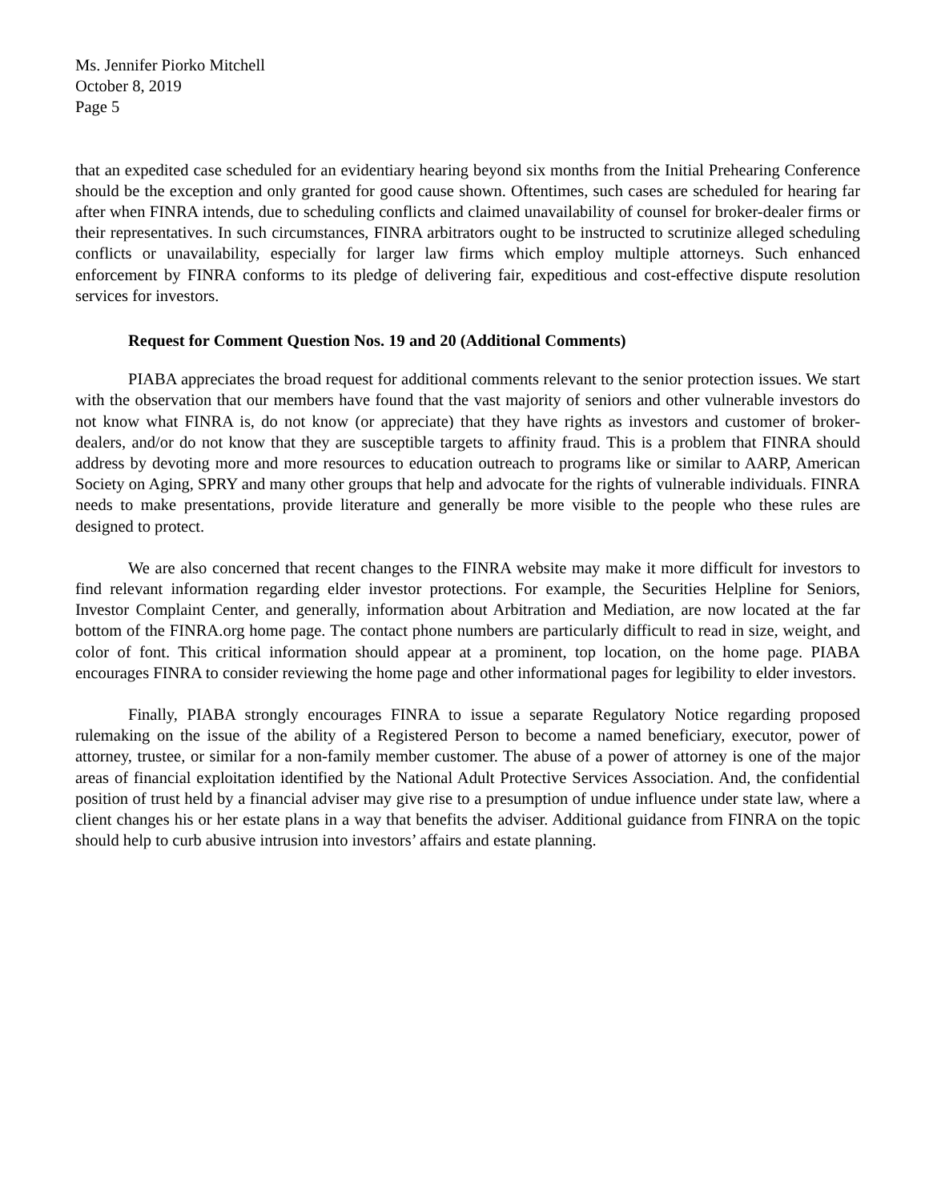Ms. Jennifer Piorko Mitchell
October 8, 2019
Page 5
that an expedited case scheduled for an evidentiary hearing beyond six months from the Initial Prehearing Conference should be the exception and only granted for good cause shown. Oftentimes, such cases are scheduled for hearing far after when FINRA intends, due to scheduling conflicts and claimed unavailability of counsel for broker-dealer firms or their representatives. In such circumstances, FINRA arbitrators ought to be instructed to scrutinize alleged scheduling conflicts or unavailability, especially for larger law firms which employ multiple attorneys. Such enhanced enforcement by FINRA conforms to its pledge of delivering fair, expeditious and cost-effective dispute resolution services for investors.
Request for Comment Question Nos. 19 and 20 (Additional Comments)
PIABA appreciates the broad request for additional comments relevant to the senior protection issues. We start with the observation that our members have found that the vast majority of seniors and other vulnerable investors do not know what FINRA is, do not know (or appreciate) that they have rights as investors and customer of broker-dealers, and/or do not know that they are susceptible targets to affinity fraud. This is a problem that FINRA should address by devoting more and more resources to education outreach to programs like or similar to AARP, American Society on Aging, SPRY and many other groups that help and advocate for the rights of vulnerable individuals. FINRA needs to make presentations, provide literature and generally be more visible to the people who these rules are designed to protect.
We are also concerned that recent changes to the FINRA website may make it more difficult for investors to find relevant information regarding elder investor protections. For example, the Securities Helpline for Seniors, Investor Complaint Center, and generally, information about Arbitration and Mediation, are now located at the far bottom of the FINRA.org home page. The contact phone numbers are particularly difficult to read in size, weight, and color of font. This critical information should appear at a prominent, top location, on the home page. PIABA encourages FINRA to consider reviewing the home page and other informational pages for legibility to elder investors.
Finally, PIABA strongly encourages FINRA to issue a separate Regulatory Notice regarding proposed rulemaking on the issue of the ability of a Registered Person to become a named beneficiary, executor, power of attorney, trustee, or similar for a non-family member customer. The abuse of a power of attorney is one of the major areas of financial exploitation identified by the National Adult Protective Services Association. And, the confidential position of trust held by a financial adviser may give rise to a presumption of undue influence under state law, where a client changes his or her estate plans in a way that benefits the adviser. Additional guidance from FINRA on the topic should help to curb abusive intrusion into investors’ affairs and estate planning.